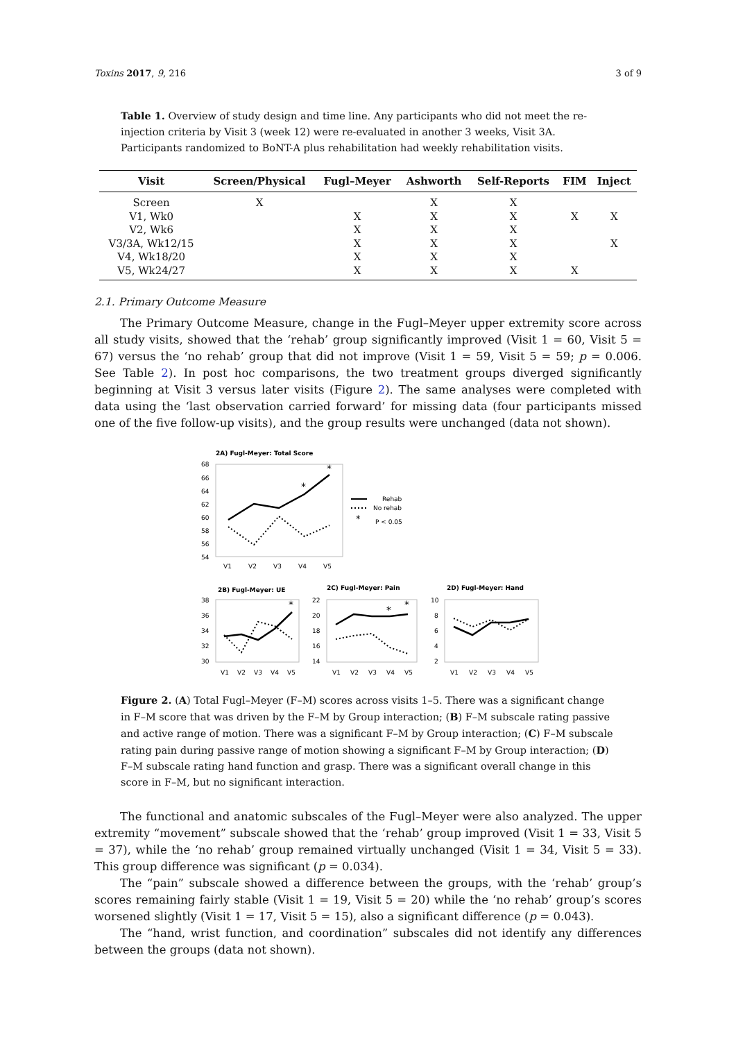Toxins 2017, 9, 216 3 of 9
Table 1. Overview of study design and time line. Any participants who did not meet the re-injection criteria by Visit 3 (week 12) were re-evaluated in another 3 weeks, Visit 3A. Participants randomized to BoNT-A plus rehabilitation had weekly rehabilitation visits.
| Visit | Screen/Physical | Fugl–Meyer | Ashworth | Self-Reports | FIM | Inject |
| --- | --- | --- | --- | --- | --- | --- |
| Screen | X | | X | X | | |
| V1, Wk0 | | X | X | X | X | X |
| V2, Wk6 | | X | X | X | | |
| V3/3A, Wk12/15 | | X | X | X | | X |
| V4, Wk18/20 | | X | X | X | | |
| V5, Wk24/27 | | X | X | X | X | |
2.1. Primary Outcome Measure
The Primary Outcome Measure, change in the Fugl–Meyer upper extremity score across all study visits, showed that the ‘rehab’ group significantly improved (Visit 1 = 60, Visit 5 = 67) versus the ‘no rehab’ group that did not improve (Visit 1 = 59, Visit 5 = 59; p = 0.006. See Table 2). In post hoc comparisons, the two treatment groups diverged significantly beginning at Visit 3 versus later visits (Figure 2). The same analyses were completed with data using the ‘last observation carried forward’ for missing data (four participants missed one of the five follow-up visits), and the group results were unchanged (data not shown).
2A) Fugl-Meyer: Total Score
68
66
64
62
60
58
56
54
V1
V2
V3
V4
V5
*
*
Rehab
No rehab
*
P < 0.05
2B) Fugl-Meyer: UE
2C) Fugl-Meyer: Pain
2D) Fugl-Meyer: Hand
38
36
34
32
30
22
20
18
16
14
10
8
6
4
2
*
*
*
V1
V2
V3
V4
V5
V1
V2
V3
V4
V5
V1
V2
V3
V4
V5
Figure 2. (A) Total Fugl–Meyer (F–M) scores across visits 1–5. There was a significant change in F–M score that was driven by the F–M by Group interaction; (B) F–M subscale rating passive and active range of motion. There was a significant F–M by Group interaction; (C) F–M subscale rating pain during passive range of motion showing a significant F–M by Group interaction; (D) F–M subscale rating hand function and grasp. There was a significant overall change in this score in F–M, but no significant interaction.
The functional and anatomic subscales of the Fugl–Meyer were also analyzed. The upper extremity “movement” subscale showed that the ‘rehab’ group improved (Visit 1 = 33, Visit 5 = 37), while the ‘no rehab’ group remained virtually unchanged (Visit 1 = 34, Visit 5 = 33). This group difference was significant (p = 0.034).
The “pain” subscale showed a difference between the groups, with the ‘rehab’ group’s scores remaining fairly stable (Visit 1 = 19, Visit 5 = 20) while the ‘no rehab’ group’s scores worsened slightly (Visit 1 = 17, Visit 5 = 15), also a significant difference (p = 0.043).
The “hand, wrist function, and coordination” subscales did not identify any differences between the groups (data not shown).